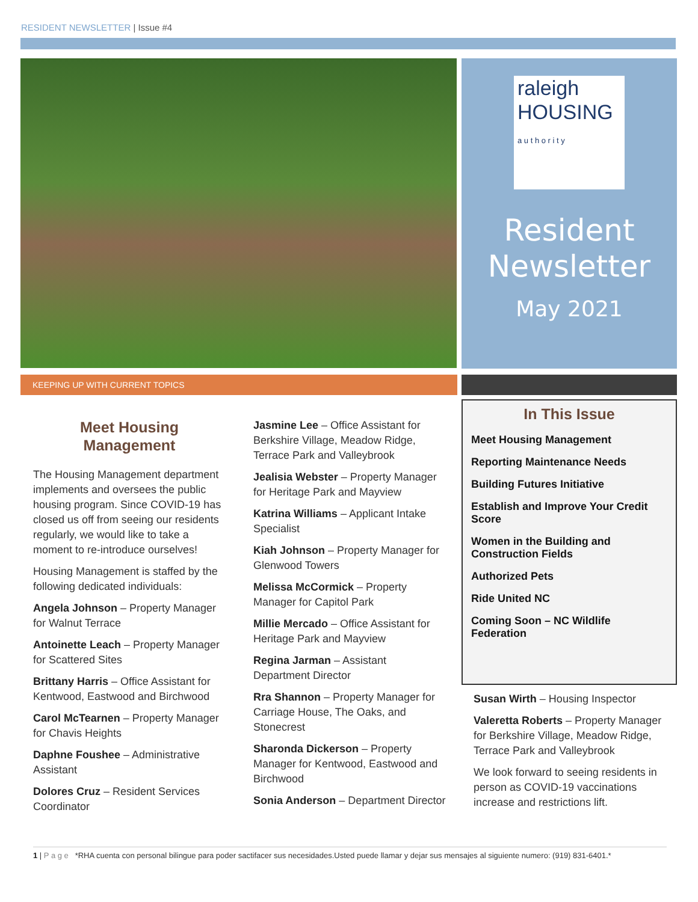RESIDENT NEWSLETTER | Issue #4
raleigh
HOUSING
a u t h o r i t y
Resident Newsletter
May 2021
KEEPING UP WITH CURRENT TOPICS
Meet Housing Management
The Housing Management department implements and oversees the public housing program. Since COVID-19 has closed us off from seeing our residents regularly, we would like to take a moment to re-introduce ourselves!
Housing Management is staffed by the following dedicated individuals:
Angela Johnson – Property Manager for Walnut Terrace
Antoinette Leach – Property Manager for Scattered Sites
Brittany Harris – Office Assistant for Kentwood, Eastwood and Birchwood
Carol McTearnen – Property Manager for Chavis Heights
Daphne Foushee – Administrative Assistant
Dolores Cruz – Resident Services Coordinator
Jasmine Lee – Office Assistant for Berkshire Village, Meadow Ridge, Terrace Park and Valleybrook
Jealisia Webster – Property Manager for Heritage Park and Mayview
Katrina Williams – Applicant Intake Specialist
Kiah Johnson – Property Manager for Glenwood Towers
Melissa McCormick – Property Manager for Capitol Park
Millie Mercado – Office Assistant for Heritage Park and Mayview
Regina Jarman – Assistant Department Director
Rra Shannon – Property Manager for Carriage House, The Oaks, and Stonecrest
Sharonda Dickerson – Property Manager for Kentwood, Eastwood and Birchwood
Sonia Anderson – Department Director
In This Issue
Meet Housing Management
Reporting Maintenance Needs
Building Futures Initiative
Establish and Improve Your Credit Score
Women in the Building and Construction Fields
Authorized Pets
Ride United NC
Coming Soon – NC Wildlife Federation
Susan Wirth – Housing Inspector
Valeretta Roberts – Property Manager for Berkshire Village, Meadow Ridge, Terrace Park and Valleybrook
We look forward to seeing residents in person as COVID-19 vaccinations increase and restrictions lift.
1 | P a g e *RHA cuenta con personal bilingue para poder sactifacer sus necesidades.Usted puede llamar y dejar sus mensajes al siguiente numero: (919) 831-6401.*